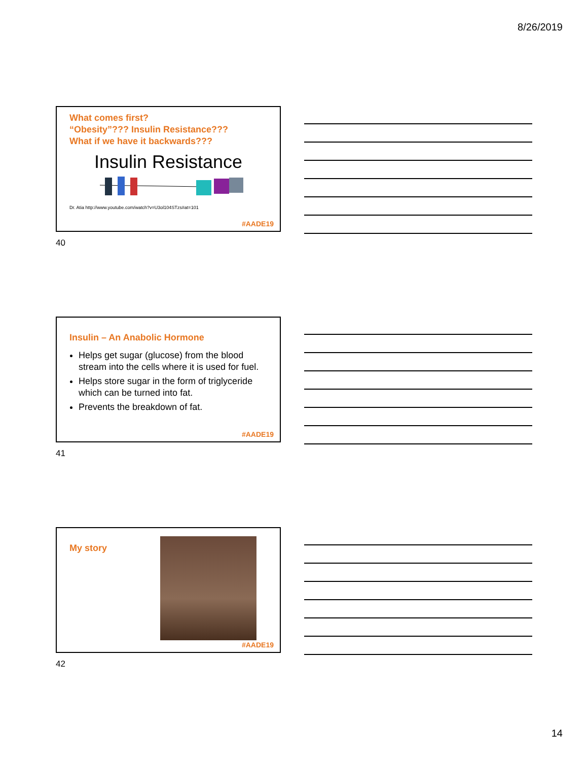8/26/2019
What comes first?
“Obesity”??? Insulin Resistance???
What if we have it backwards???
Insulin Resistance
Dr. Atia http://www.youtube.com/watch?v=U3ol104STzs#at=101
#AADE19
40
Insulin – An Anabolic Hormone
Helps get sugar (glucose) from the blood stream into the cells where it is used for fuel.
Helps store sugar in the form of triglyceride which can be turned into fat.
Prevents the breakdown of fat.
#AADE19
41
My story
#AADE19
42
14